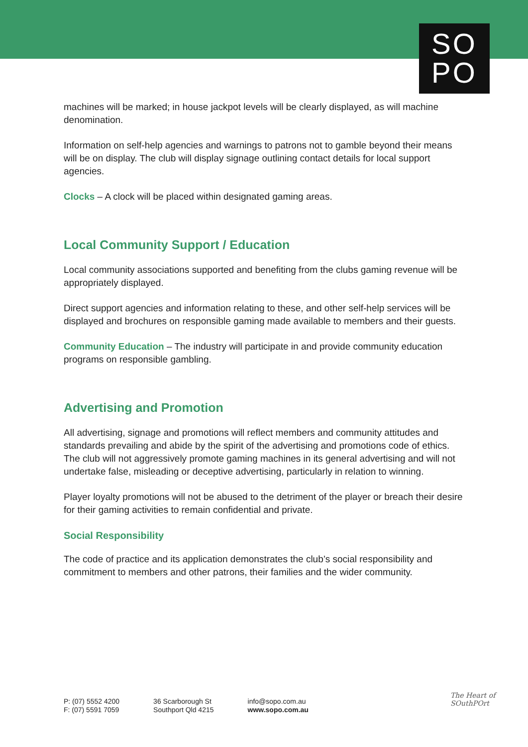SO
PO
machines will be marked; in house jackpot levels will be clearly displayed, as will machine denomination.
Information on self-help agencies and warnings to patrons not to gamble beyond their means will be on display. The club will display signage outlining contact details for local support agencies.
Clocks – A clock will be placed within designated gaming areas.
Local Community Support / Education
Local community associations supported and benefiting from the clubs gaming revenue will be appropriately displayed.
Direct support agencies and information relating to these, and other self-help services will be displayed and brochures on responsible gaming made available to members and their guests.
Community Education – The industry will participate in and provide community education programs on responsible gambling.
Advertising and Promotion
All advertising, signage and promotions will reflect members and community attitudes and standards prevailing and abide by the spirit of the advertising and promotions code of ethics. The club will not aggressively promote gaming machines in its general advertising and will not undertake false, misleading or deceptive advertising, particularly in relation to winning.
Player loyalty promotions will not be abused to the detriment of the player or breach their desire for their gaming activities to remain confidential and private.
Social Responsibility
The code of practice and its application demonstrates the club’s social responsibility and commitment to members and other patrons, their families and the wider community.
P: (07) 5552 4200
F: (07) 5591 7059
36 Scarborough St
Southport Qld 4215
info@sopo.com.au
www.sopo.com.au
The Heart of
SOuthPOrt